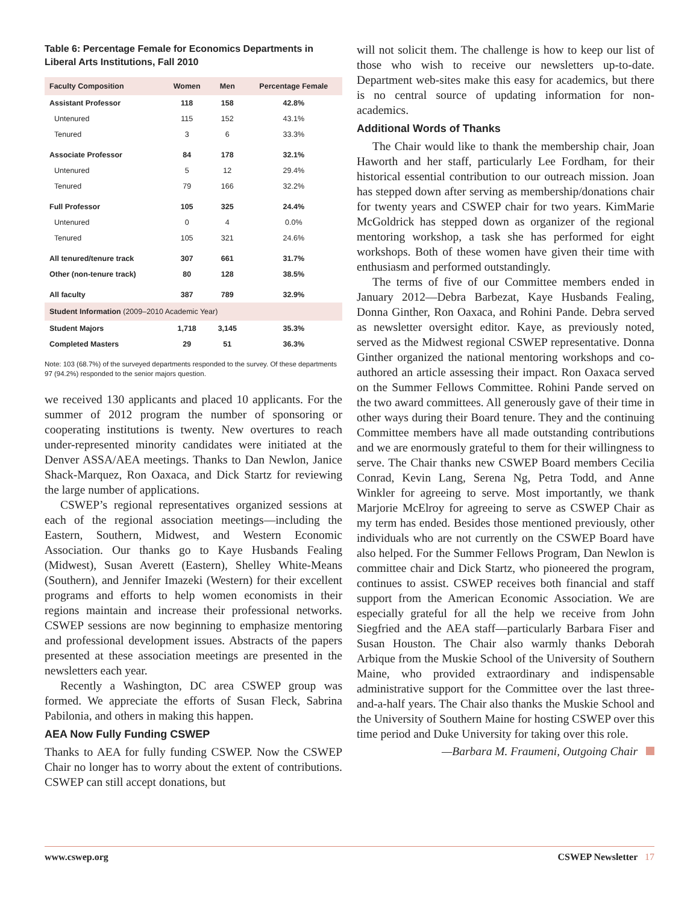Table 6: Percentage Female for Economics Departments in Liberal Arts Institutions, Fall 2010
| Faculty Composition | Women | Men | Percentage Female |
| --- | --- | --- | --- |
| Assistant Professor | 118 | 158 | 42.8% |
| Untenured | 115 | 152 | 43.1% |
| Tenured | 3 | 6 | 33.3% |
| Associate Professor | 84 | 178 | 32.1% |
| Untenured | 5 | 12 | 29.4% |
| Tenured | 79 | 166 | 32.2% |
| Full Professor | 105 | 325 | 24.4% |
| Untenured | 0 | 4 | 0.0% |
| Tenured | 105 | 321 | 24.6% |
| All tenured/tenure track | 307 | 661 | 31.7% |
| Other (non-tenure track) | 80 | 128 | 38.5% |
| All faculty | 387 | 789 | 32.9% |
| Student Information (2009–2010 Academic Year) | | | |
| Student Majors | 1,718 | 3,145 | 35.3% |
| Completed Masters | 29 | 51 | 36.3% |
Note: 103 (68.7%) of the surveyed departments responded to the survey. Of these departments 97 (94.2%) responded to the senior majors question.
we received 130 applicants and placed 10 applicants. For the summer of 2012 program the number of sponsoring or cooperating institutions is twenty. New overtures to reach under-represented minority candidates were initiated at the Denver ASSA/AEA meetings. Thanks to Dan Newlon, Janice Shack-Marquez, Ron Oaxaca, and Dick Startz for reviewing the large number of applications.
CSWEP’s regional representatives organized sessions at each of the regional association meetings—including the Eastern, Southern, Midwest, and Western Economic Association. Our thanks go to Kaye Husbands Fealing (Midwest), Susan Averett (Eastern), Shelley White-Means (Southern), and Jennifer Imazeki (Western) for their excellent programs and efforts to help women economists in their regions maintain and increase their professional networks. CSWEP sessions are now beginning to emphasize mentoring and professional development issues. Abstracts of the papers presented at these association meetings are presented in the newsletters each year.
Recently a Washington, DC area CSWEP group was formed. We appreciate the efforts of Susan Fleck, Sabrina Pabilonia, and others in making this happen.
AEA Now Fully Funding CSWEP
Thanks to AEA for fully funding CSWEP. Now the CSWEP Chair no longer has to worry about the extent of contributions. CSWEP can still accept donations, but
will not solicit them. The challenge is how to keep our list of those who wish to receive our newsletters up-to-date. Department web-sites make this easy for academics, but there is no central source of updating information for non-academics.
Additional Words of Thanks
The Chair would like to thank the membership chair, Joan Haworth and her staff, particularly Lee Fordham, for their historical essential contribution to our outreach mission. Joan has stepped down after serving as membership/donations chair for twenty years and CSWEP chair for two years. KimMarie McGoldrick has stepped down as organizer of the regional mentoring workshop, a task she has performed for eight workshops. Both of these women have given their time with enthusiasm and performed outstandingly.
The terms of five of our Committee members ended in January 2012—Debra Barbezat, Kaye Husbands Fealing, Donna Ginther, Ron Oaxaca, and Rohini Pande. Debra served as newsletter oversight editor. Kaye, as previously noted, served as the Midwest regional CSWEP representative. Donna Ginther organized the national mentoring workshops and co-authored an article assessing their impact. Ron Oaxaca served on the Summer Fellows Committee. Rohini Pande served on the two award committees. All generously gave of their time in other ways during their Board tenure. They and the continuing Committee members have all made outstanding contributions and we are enormously grateful to them for their willingness to serve. The Chair thanks new CSWEP Board members Cecilia Conrad, Kevin Lang, Serena Ng, Petra Todd, and Anne Winkler for agreeing to serve. Most importantly, we thank Marjorie McElroy for agreeing to serve as CSWEP Chair as my term has ended. Besides those mentioned previously, other individuals who are not currently on the CSWEP Board have also helped. For the Summer Fellows Program, Dan Newlon is committee chair and Dick Startz, who pioneered the program, continues to assist. CSWEP receives both financial and staff support from the American Economic Association. We are especially grateful for all the help we receive from John Siegfried and the AEA staff—particularly Barbara Fiser and Susan Houston. The Chair also warmly thanks Deborah Arbique from the Muskie School of the University of Southern Maine, who provided extraordinary and indispensable administrative support for the Committee over the last three-and-a-half years. The Chair also thanks the Muskie School and the University of Southern Maine for hosting CSWEP over this time period and Duke University for taking over this role.
—Barbara M. Fraumeni, Outgoing Chair
www.cswep.org CSWEP Newsletter 17